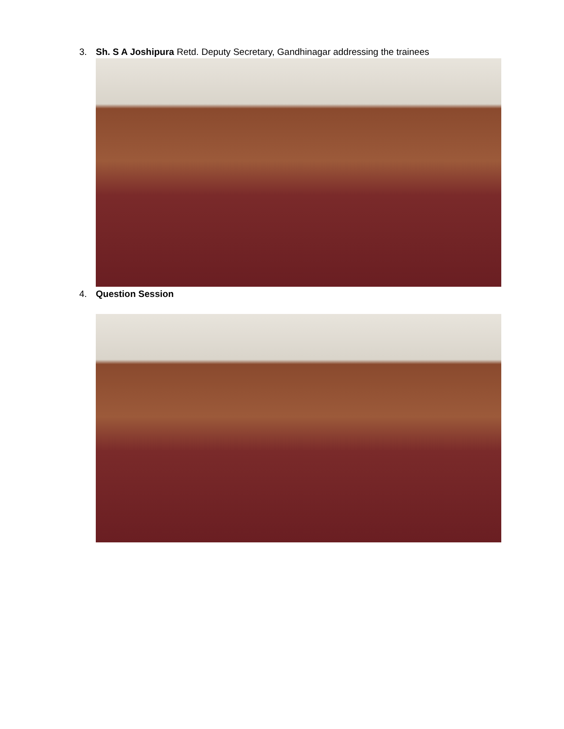3. Sh. S A Joshipura Retd. Deputy Secretary, Gandhinagar addressing the trainees
4. Question Session